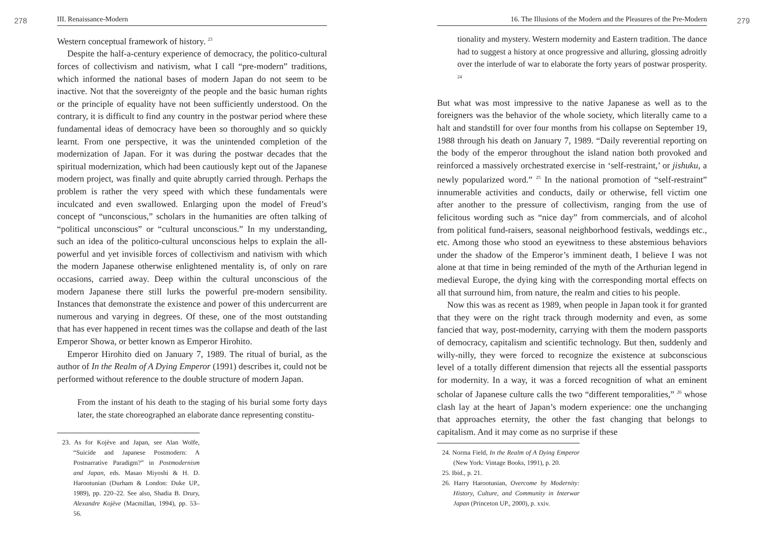278
III. Renaissance-Modern
Western conceptual framework of history. <sup>23</sup>
Despite the half-a-century experience of democracy, the politico-cultural forces of collectivism and nativism, what I call “pre-modern” traditions, which informed the national bases of modern Japan do not seem to be inactive. Not that the sovereignty of the people and the basic human rights or the principle of equality have not been sufficiently understood. On the contrary, it is difficult to find any country in the postwar period where these fundamental ideas of democracy have been so thoroughly and so quickly learnt. From one perspective, it was the unintended completion of the modernization of Japan. For it was during the postwar decades that the spiritual modernization, which had been cautiously kept out of the Japanese modern project, was finally and quite abruptly carried through. Perhaps the problem is rather the very speed with which these fundamentals were inculcated and even swallowed. Enlarging upon the model of Freud’s concept of “unconscious,” scholars in the humanities are often talking of “political unconscious” or “cultural unconscious.” In my understanding, such an idea of the politico-cultural unconscious helps to explain the all-powerful and yet invisible forces of collectivism and nativism with which the modern Japanese otherwise enlightened mentality is, of only on rare occasions, carried away. Deep within the cultural unconscious of the modern Japanese there still lurks the powerful pre-modern sensibility. Instances that demonstrate the existence and power of this undercurrent are numerous and varying in degrees. Of these, one of the most outstanding that has ever happened in recent times was the collapse and death of the last Emperor Showa, or better known as Emperor Hirohito.
Emperor Hirohito died on January 7, 1989. The ritual of burial, as the author of In the Realm of A Dying Emperor (1991) describes it, could not be performed without reference to the double structure of modern Japan.
From the instant of his death to the staging of his burial some forty days later, the state choreographed an elaborate dance representing constitu-
23. As for Kojève and Japan, see Alan Wolfe, “Suicide and Japanese Postmodern: A Postnarrative Paradigm?” in Postmodernism and Japan, eds. Masao Miyoshi & H. D. Harootunian (Durham & London: Duke UP., 1989), pp. 220–22. See also, Shadia B. Drury, Alexandre Kojève (Macmillan, 1994), pp. 53–56.
279
16. The Illusions of the Modern and the Pleasures of the Pre-Modern
tionality and mystery. Western modernity and Eastern tradition. The dance had to suggest a history at once progressive and alluring, glossing adroitly over the interlude of war to elaborate the forty years of postwar prosperity. <sup>24</sup>
But what was most impressive to the native Japanese as well as to the foreigners was the behavior of the whole society, which literally came to a halt and standstill for over four months from his collapse on September 19, 1988 through his death on January 7, 1989. “Daily reverential reporting on the body of the emperor throughout the island nation both provoked and reinforced a massively orchestrated exercise in ‘self-restraint,’ or jishuku, a newly popularized word.” <sup>25</sup> In the national promotion of “self-restraint” innumerable activities and conducts, daily or otherwise, fell victim one after another to the pressure of collectivism, ranging from the use of felicitous wording such as “nice day” from commercials, and of alcohol from political fund-raisers, seasonal neighborhood festivals, weddings etc., etc. Among those who stood an eyewitness to these abstemious behaviors under the shadow of the Emperor’s imminent death, I believe I was not alone at that time in being reminded of the myth of the Arthurian legend in medieval Europe, the dying king with the corresponding mortal effects on all that surround him, from nature, the realm and cities to his people.
Now this was as recent as 1989, when people in Japan took it for granted that they were on the right track through modernity and even, as some fancied that way, post-modernity, carrying with them the modern passports of democracy, capitalism and scientific technology. But then, suddenly and willy-nilly, they were forced to recognize the existence at subconscious level of a totally different dimension that rejects all the essential passports for modernity. In a way, it was a forced recognition of what an eminent scholar of Japanese culture calls the two “different temporalities,” <sup>26</sup> whose clash lay at the heart of Japan’s modern experience: one the unchanging that approaches eternity, the other the fast changing that belongs to capitalism. And it may come as no surprise if these
24. Norma Field, In the Realm of A Dying Emperor (New York: Vintage Books, 1991), p. 20.
25. Ibid., p. 21.
26. Harry Harootunian, Overcome by Modernity: History, Culture, and Community in Interwar Japan (Princeton UP., 2000), p. xxiv.